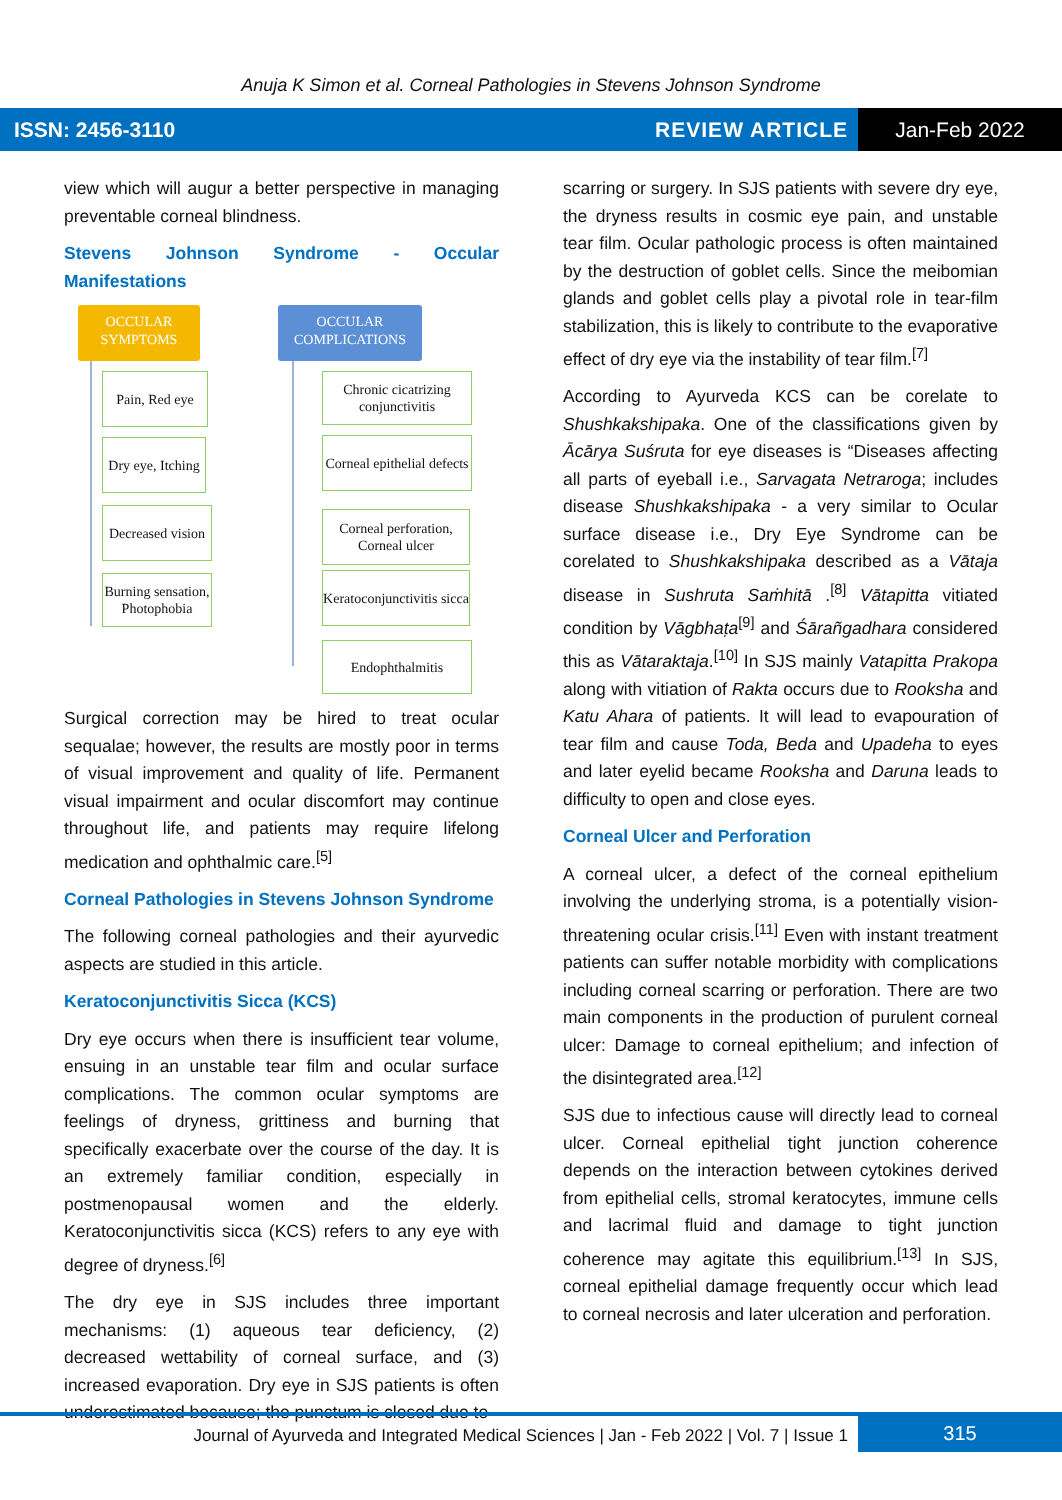Anuja K Simon et al. Corneal Pathologies in Stevens Johnson Syndrome
ISSN: 2456-3110 REVIEW ARTICLE Jan-Feb 2022
view which will augur a better perspective in managing preventable corneal blindness.
Stevens Johnson Syndrome - Occular Manifestations
OCCULAR SYMPTOMS
OCCULAR COMPLICATIONS
Pain, Red eye
Dry eye, Itching
Decreased vision
Burning sensation, Photophobia
Chronic cicatrizing conjunctivitis
Corneal epithelial defects
Corneal perforation, Corneal ulcer
Keratoconjunctivitis sicca
Endophthalmitis
Surgical correction may be hired to treat ocular sequalae; however, the results are mostly poor in terms of visual improvement and quality of life. Permanent visual impairment and ocular discomfort may continue throughout life, and patients may require lifelong medication and ophthalmic care.<sup>[5]</sup>
Corneal Pathologies in Stevens Johnson Syndrome
The following corneal pathologies and their ayurvedic aspects are studied in this article.
Keratoconjunctivitis Sicca (KCS)
Dry eye occurs when there is insufficient tear volume, ensuing in an unstable tear film and ocular surface complications. The common ocular symptoms are feelings of dryness, grittiness and burning that specifically exacerbate over the course of the day. It is an extremely familiar condition, especially in postmenopausal women and the elderly. Keratoconjunctivitis sicca (KCS) refers to any eye with degree of dryness.<sup>[6]</sup>
The dry eye in SJS includes three important mechanisms: (1) aqueous tear deficiency, (2) decreased wettability of corneal surface, and (3) increased evaporation. Dry eye in SJS patients is often underestimated because; the punctum is closed due to
scarring or surgery. In SJS patients with severe dry eye, the dryness results in cosmic eye pain, and unstable tear film. Ocular pathologic process is often maintained by the destruction of goblet cells. Since the meibomian glands and goblet cells play a pivotal role in tear-film stabilization, this is likely to contribute to the evaporative effect of dry eye via the instability of tear film.<sup>[7]</sup>
According to Ayurveda KCS can be corelate to Shushkakshipaka. One of the classifications given by Ācārya Suśruta for eye diseases is “Diseases affecting all parts of eyeball i.e., Sarvagata Netraroga; includes disease Shushkakshipaka - a very similar to Ocular surface disease i.e., Dry Eye Syndrome can be corelated to Shushkakshipaka described as a Vātaja disease in Sushruta Saṁhitā .<sup>[8]</sup> Vātapitta vitiated condition by Vāgbhaṭa<sup>[9]</sup> and Śārañgadhara considered this as Vātaraktaja.<sup>[10]</sup> In SJS mainly Vatapitta Prakopa along with vitiation of Rakta occurs due to Rooksha and Katu Ahara of patients. It will lead to evapouration of tear film and cause Toda, Beda and Upadeha to eyes and later eyelid became Rooksha and Daruna leads to difficulty to open and close eyes.
Corneal Ulcer and Perforation
A corneal ulcer, a defect of the corneal epithelium involving the underlying stroma, is a potentially vision-threatening ocular crisis.<sup>[11]</sup> Even with instant treatment patients can suffer notable morbidity with complications including corneal scarring or perforation. There are two main components in the production of purulent corneal ulcer: Damage to corneal epithelium; and infection of the disintegrated area.<sup>[12]</sup>
SJS due to infectious cause will directly lead to corneal ulcer. Corneal epithelial tight junction coherence depends on the interaction between cytokines derived from epithelial cells, stromal keratocytes, immune cells and lacrimal fluid and damage to tight junction coherence may agitate this equilibrium.<sup>[13]</sup> In SJS, corneal epithelial damage frequently occur which lead to corneal necrosis and later ulceration and perforation.
Journal of Ayurveda and Integrated Medical Sciences | Jan - Feb 2022 | Vol. 7 | Issue 1 315